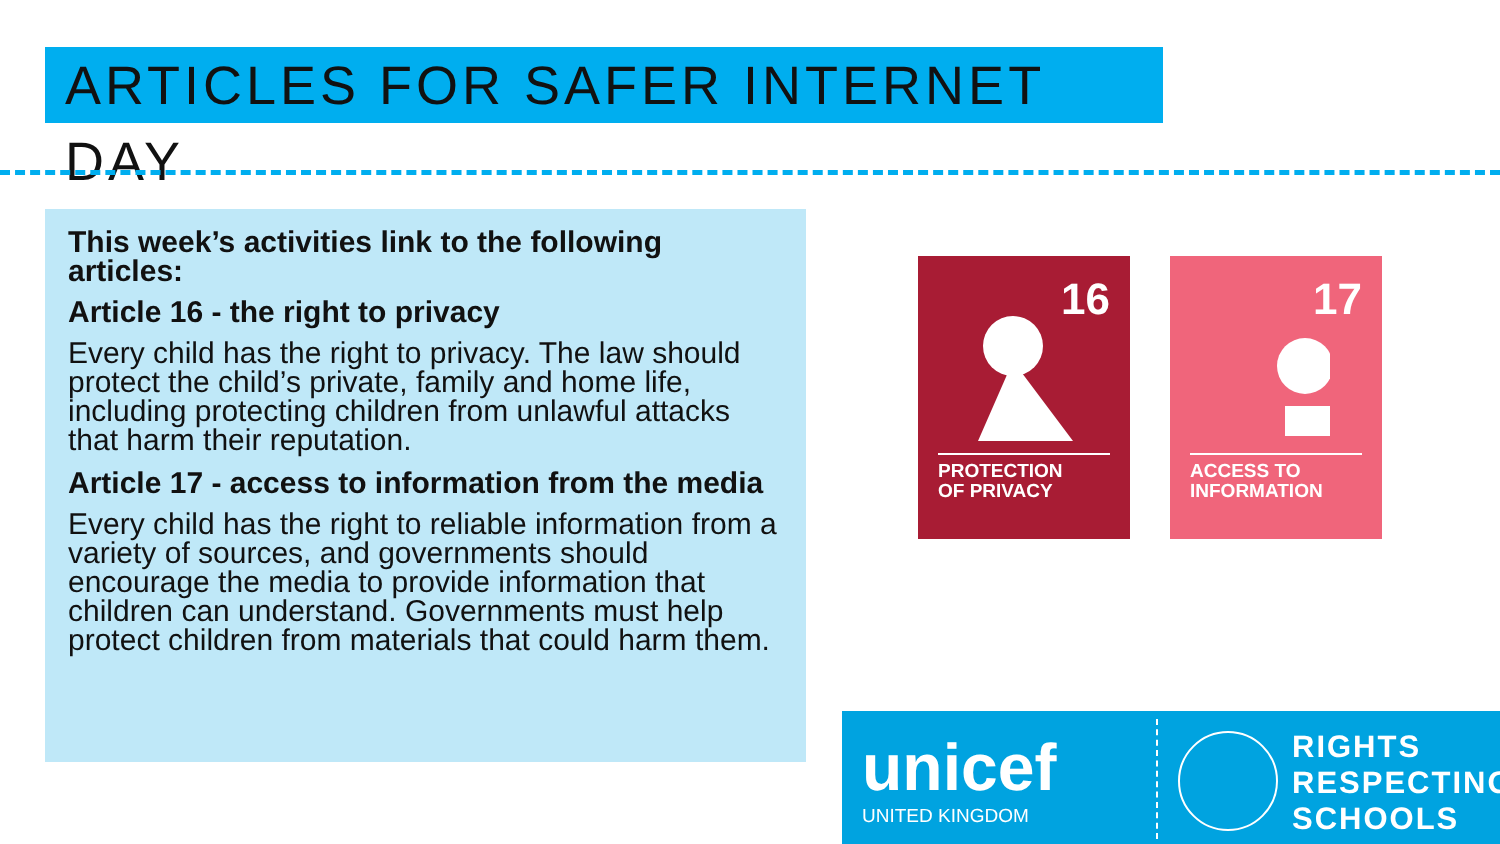ARTICLES FOR SAFER INTERNET DAY
This week’s activities link to the following articles:
Article 16 - the right to privacy
Every child has the right to privacy. The law should protect the child’s private, family and home life, including protecting children from unlawful attacks that harm their reputation.
Article 17 - access to information from the media
Every child has the right to reliable information from a variety of sources, and governments should encourage the media to provide information that children can understand. Governments must help protect children from materials that could harm them.
16
PROTECTION
OF PRIVACY
17
ACCESS TO
INFORMATION
unicef
UNITED KINGDOM
RIGHTS
RESPECTING
SCHOOLS